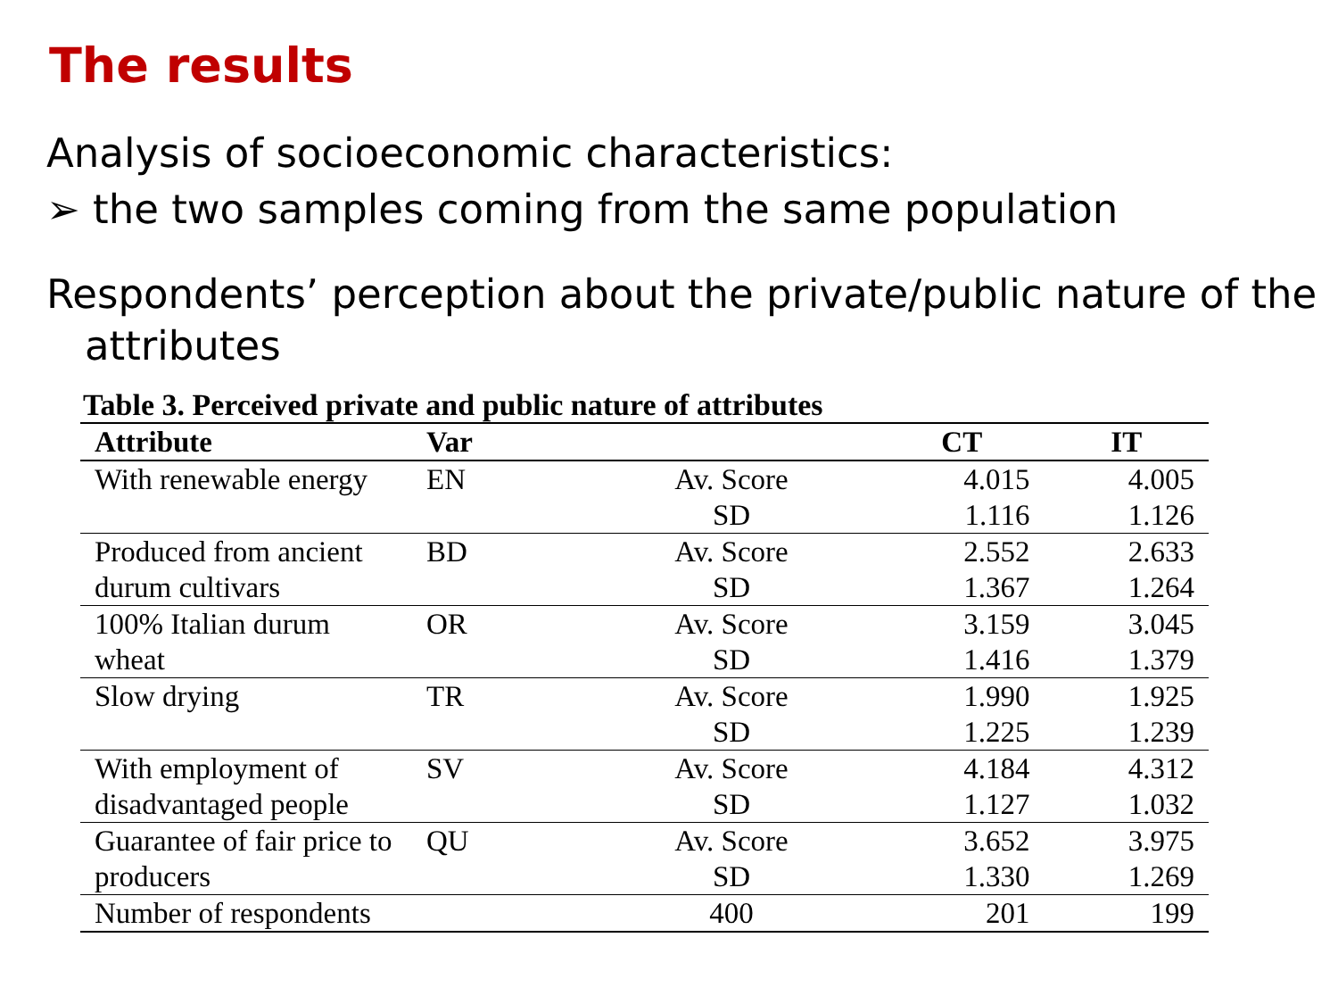The results
Analysis of socioeconomic characteristics:
➢ the two samples coming from the same population
Respondents’ perception about the private/public nature of the
attributes
Table 3. Perceived private and public nature of attributes
| Attribute | Var | | CT | IT |
| --- | --- | --- | --- | --- |
| With renewable energy | EN | Av. Score | 4.015 | 4.005 |
| | | SD | 1.116 | 1.126 |
| Produced from ancient durum cultivars | BD | Av. Score | 2.552 | 2.633 |
| | | SD | 1.367 | 1.264 |
| 100% Italian durum wheat | OR | Av. Score | 3.159 | 3.045 |
| | | SD | 1.416 | 1.379 |
| Slow drying | TR | Av. Score | 1.990 | 1.925 |
| | | SD | 1.225 | 1.239 |
| With employment of disadvantaged people | SV | Av. Score | 4.184 | 4.312 |
| | | SD | 1.127 | 1.032 |
| Guarantee of fair price to producers | QU | Av. Score | 3.652 | 3.975 |
| | | SD | 1.330 | 1.269 |
| Number of respondents | | 400 | 201 | 199 |